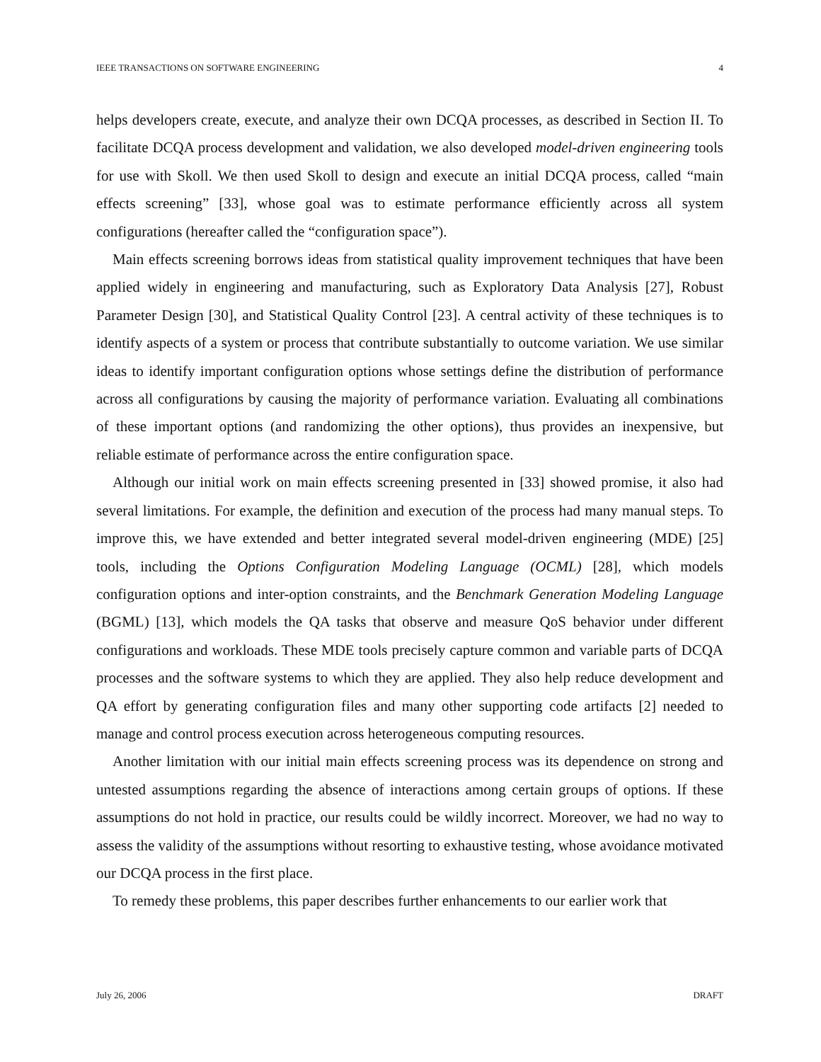IEEE TRANSACTIONS ON SOFTWARE ENGINEERING 4
helps developers create, execute, and analyze their own DCQA processes, as described in Section II. To facilitate DCQA process development and validation, we also developed model-driven engineering tools for use with Skoll. We then used Skoll to design and execute an initial DCQA process, called “main effects screening” [33], whose goal was to estimate performance efficiently across all system configurations (hereafter called the “configuration space”).
Main effects screening borrows ideas from statistical quality improvement techniques that have been applied widely in engineering and manufacturing, such as Exploratory Data Analysis [27], Robust Parameter Design [30], and Statistical Quality Control [23]. A central activity of these techniques is to identify aspects of a system or process that contribute substantially to outcome variation. We use similar ideas to identify important configuration options whose settings define the distribution of performance across all configurations by causing the majority of performance variation. Evaluating all combinations of these important options (and randomizing the other options), thus provides an inexpensive, but reliable estimate of performance across the entire configuration space.
Although our initial work on main effects screening presented in [33] showed promise, it also had several limitations. For example, the definition and execution of the process had many manual steps. To improve this, we have extended and better integrated several model-driven engineering (MDE) [25] tools, including the Options Configuration Modeling Language (OCML) [28], which models configuration options and inter-option constraints, and the Benchmark Generation Modeling Language (BGML) [13], which models the QA tasks that observe and measure QoS behavior under different configurations and workloads. These MDE tools precisely capture common and variable parts of DCQA processes and the software systems to which they are applied. They also help reduce development and QA effort by generating configuration files and many other supporting code artifacts [2] needed to manage and control process execution across heterogeneous computing resources.
Another limitation with our initial main effects screening process was its dependence on strong and untested assumptions regarding the absence of interactions among certain groups of options. If these assumptions do not hold in practice, our results could be wildly incorrect. Moreover, we had no way to assess the validity of the assumptions without resorting to exhaustive testing, whose avoidance motivated our DCQA process in the first place.
To remedy these problems, this paper describes further enhancements to our earlier work that
July 26, 2006 DRAFT